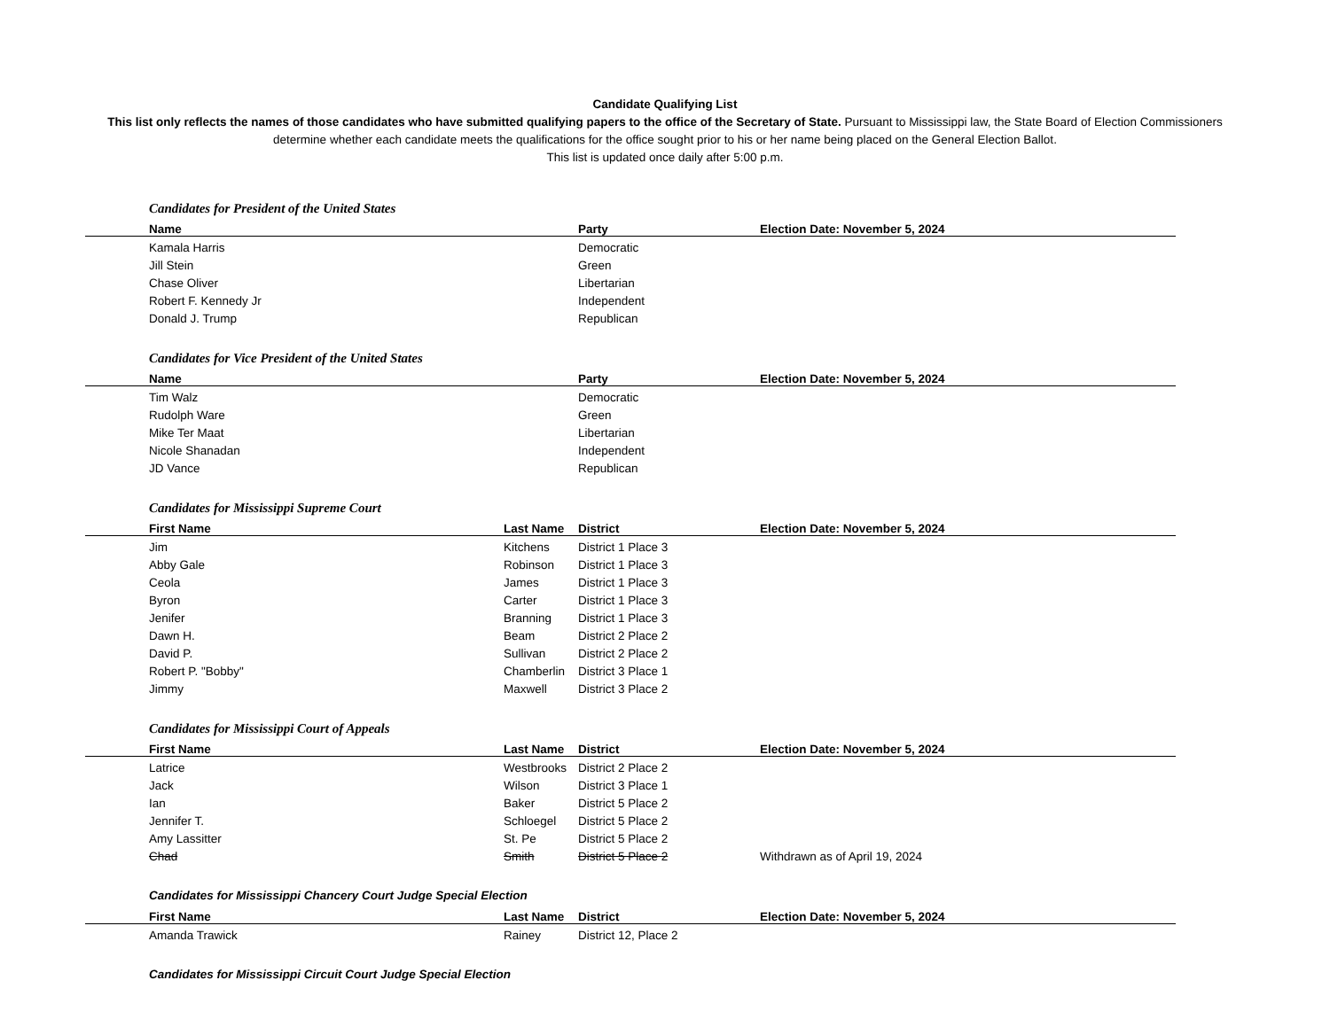Candidate Qualifying List
This list only reflects the names of those candidates who have submitted qualifying papers to the office of the Secretary of State. Pursuant to Mississippi law, the State Board of Election Commissioners determine whether each candidate meets the qualifications for the office sought prior to his or her name being placed on the General Election Ballot.
This list is updated once daily after 5:00 p.m.
Candidates for President of the United States
| Name | | Party | Election Date: November 5, 2024 |
| --- | --- | --- | --- |
| Kamala Harris | | Democratic | |
| Jill Stein | | Green | |
| Chase Oliver | | Libertarian | |
| Robert F. Kennedy Jr | | Independent | |
| Donald J. Trump | | Republican | |
Candidates for Vice President of the United States
| Name | | Party | Election Date: November 5, 2024 |
| --- | --- | --- | --- |
| Tim Walz | | Democratic | |
| Rudolph Ware | | Green | |
| Mike Ter Maat | | Libertarian | |
| Nicole Shanadan | | Independent | |
| JD Vance | | Republican | |
Candidates for Mississippi Supreme Court
| First Name | Last Name | District | Election Date: November 5, 2024 |
| --- | --- | --- | --- |
| Jim | Kitchens | District 1 Place 3 | |
| Abby Gale | Robinson | District 1 Place 3 | |
| Ceola | James | District 1 Place 3 | |
| Byron | Carter | District 1 Place 3 | |
| Jenifer | Branning | District 1 Place 3 | |
| Dawn H. | Beam | District 2 Place 2 | |
| David P. | Sullivan | District 2 Place 2 | |
| Robert P. "Bobby" | Chamberlin | District 3 Place 1 | |
| Jimmy | Maxwell | District 3 Place 2 | |
Candidates for Mississippi Court of Appeals
| First Name | Last Name | District | Election Date: November 5, 2024 |
| --- | --- | --- | --- |
| Latrice | Westbrooks | District 2 Place 2 | |
| Jack | Wilson | District 3 Place 1 | |
| Ian | Baker | District 5 Place 2 | |
| Jennifer T. | Schloegel | District 5 Place 2 | |
| Amy Lassitter | St. Pe | District 5 Place 2 | |
| Chad | Smith | District 5 Place 2 | Withdrawn as of April 19, 2024 |
Candidates for Mississippi Chancery Court Judge Special Election
| First Name | Last Name | District | Election Date: November 5, 2024 |
| --- | --- | --- | --- |
| Amanda Trawick | Rainey | District 12, Place 2 | |
Candidates for Mississippi Circuit Court Judge Special Election